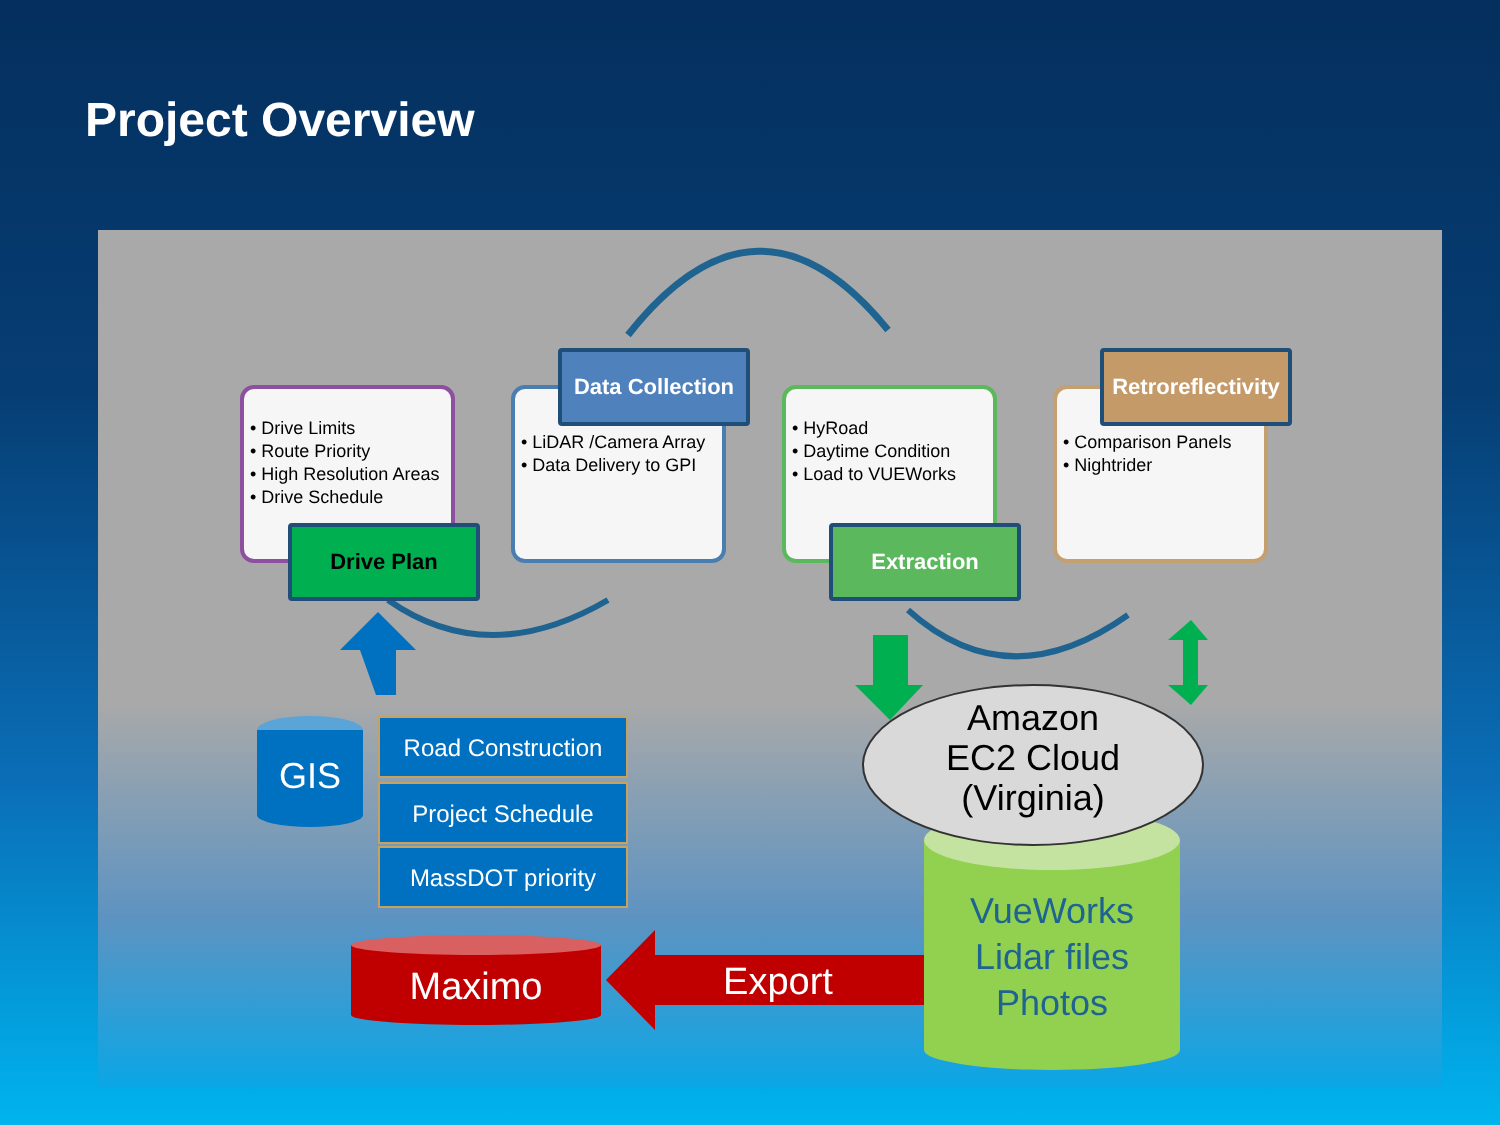Project Overview
• Drive Limits
• Route Priority
• High Resolution Areas
• Drive Schedule
• LiDAR /Camera Array
• Data Delivery to GPI
• HyRoad
• Daytime Condition
• Load to VUEWorks
• Comparison Panels
• Nightrider
Drive Plan
Data Collection
Extraction
Retroreflectivity
GIS
Road Construction
Project Schedule
MassDOT priority
Maximo Export
Amazon
EC2 Cloud
(Virginia)
VueWorks
Lidar files
Photos